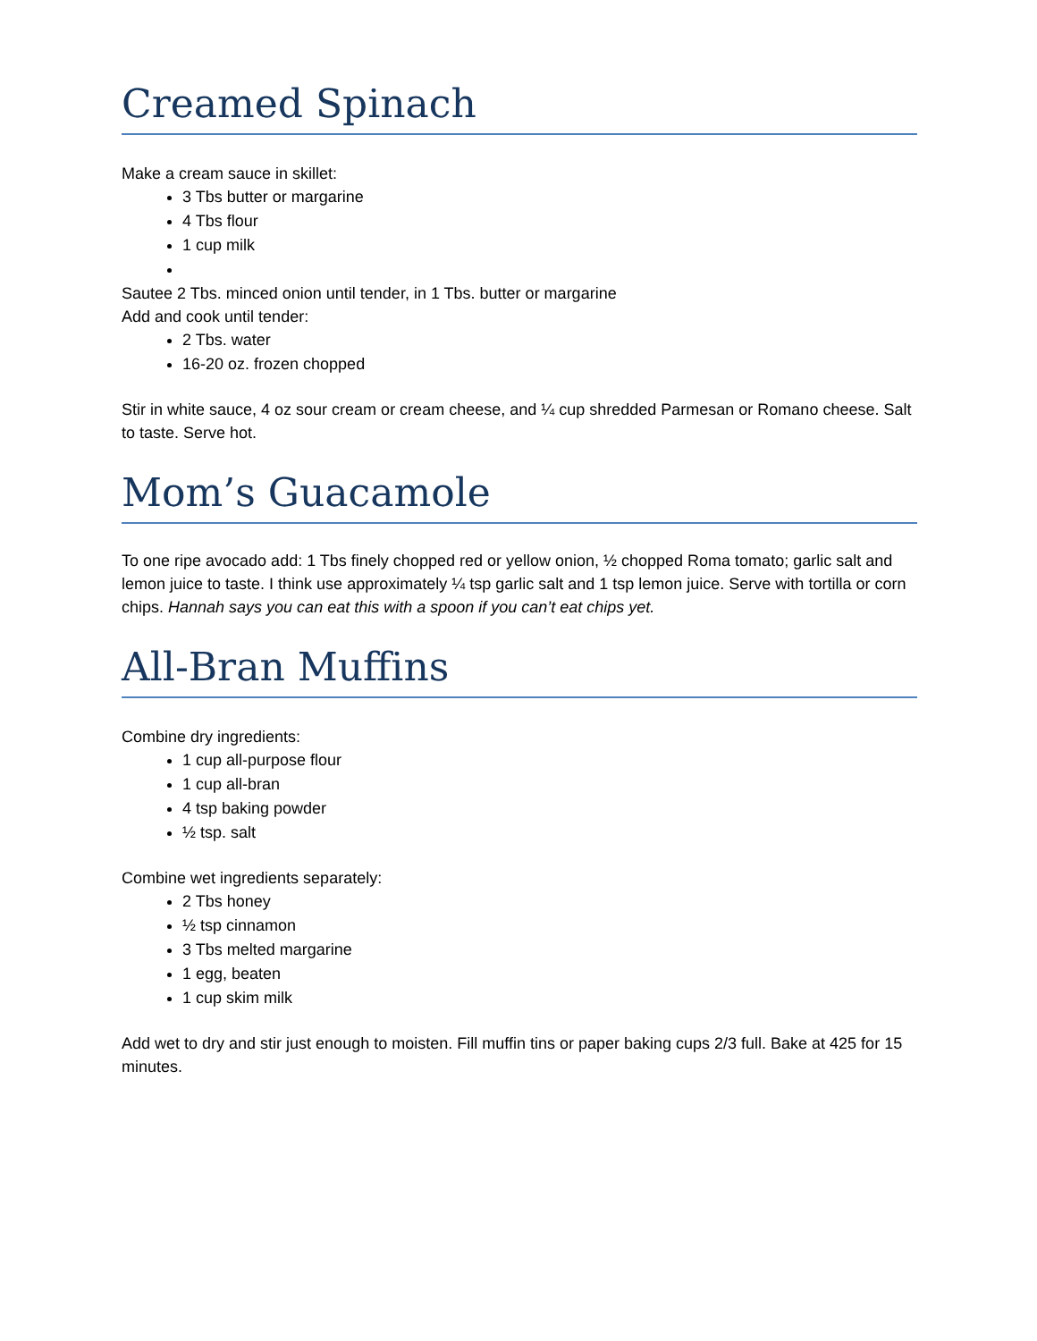Creamed Spinach
Make a cream sauce in skillet:
3 Tbs butter or margarine
4 Tbs flour
1 cup milk
Sautee 2 Tbs. minced onion until tender, in 1 Tbs. butter or margarine
Add and cook until tender:
2 Tbs. water
16-20 oz. frozen chopped
Stir in white sauce, 4 oz sour cream or cream cheese, and ¼ cup shredded Parmesan or Romano cheese. Salt to taste. Serve hot.
Mom’s Guacamole
To one ripe avocado add: 1 Tbs finely chopped red or yellow onion, ½ chopped Roma tomato; garlic salt and lemon juice to taste. I think use approximately ¼ tsp garlic salt and 1 tsp lemon juice. Serve with tortilla or corn chips. Hannah says you can eat this with a spoon if you can’t eat chips yet.
All-Bran Muffins
Combine dry ingredients:
1 cup all-purpose flour
1 cup all-bran
4 tsp baking powder
½ tsp. salt
Combine wet ingredients separately:
2 Tbs honey
½ tsp cinnamon
3 Tbs melted margarine
1 egg, beaten
1 cup skim milk
Add wet to dry and stir just enough to moisten. Fill muffin tins or paper baking cups 2/3 full. Bake at 425 for 15 minutes.